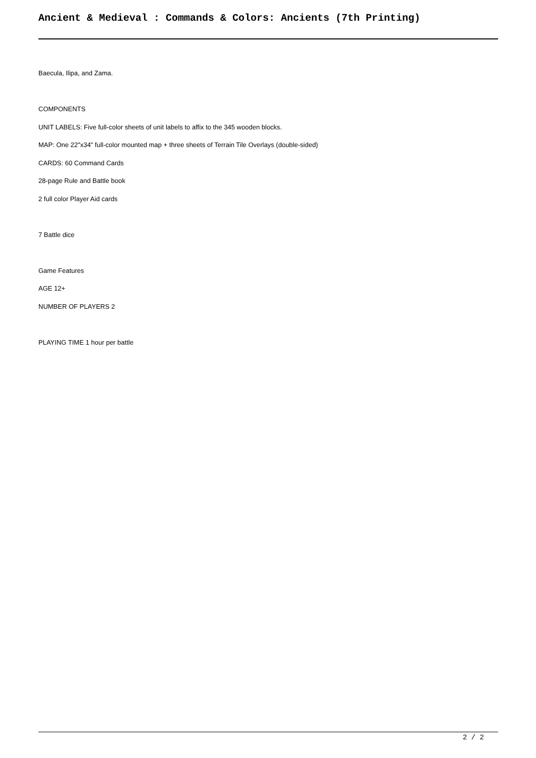Ancient & Medieval : Commands & Colors: Ancients (7th Printing)
Baecula, Ilipa, and Zama.
COMPONENTS
UNIT LABELS: Five full-color sheets of unit labels to affix to the 345 wooden blocks.
MAP: One 22"x34" full-color mounted map + three sheets of Terrain Tile Overlays (double-sided)
CARDS: 60 Command Cards
28-page Rule and Battle book
2 full color Player Aid cards
7 Battle dice
Game Features
AGE 12+
NUMBER OF PLAYERS 2
PLAYING TIME 1 hour per battle
2 / 2